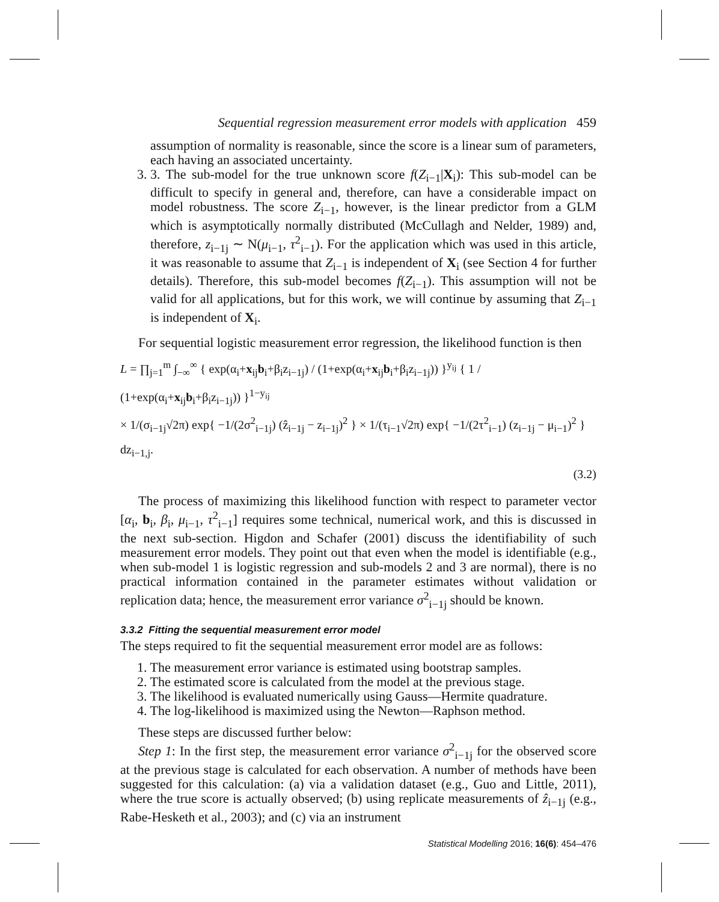Sequential regression measurement error models with application 459
assumption of normality is reasonable, since the score is a linear sum of parameters, each having an associated uncertainty.
3. 3. The sub-model for the true unknown score f(Z<sub>i−1</sub>|X<sub>i</sub>): This sub-model can be difficult to specify in general and, therefore, can have a considerable impact on model robustness. The score Z<sub>i−1</sub>, however, is the linear predictor from a GLM which is asymptotically normally distributed (McCullagh and Nelder, 1989) and, therefore, z<sub>i−1j</sub> ∼ N(μ<sub>i−1</sub>, τ<sup>2</sup><sub>i−1</sub>). For the application which was used in this article, it was reasonable to assume that Z<sub>i−1</sub> is independent of X<sub>i</sub> (see Section 4 for further details). Therefore, this sub-model becomes f(Z<sub>i−1</sub>). This assumption will not be valid for all applications, but for this work, we will continue by assuming that Z<sub>i−1</sub> is independent of X<sub>i</sub>.
For sequential logistic measurement error regression, the likelihood function is then
L = ∏<sub>j=1</sub><sup>m</sup> ∫<sub>−∞</sub><sup>∞</sup> { exp(α<sub>i</sub>+x<sub>ij</sub>b<sub>i</sub>+β<sub>i</sub>z<sub>i−1j</sub>) / (1+exp(α<sub>i</sub>+x<sub>ij</sub>b<sub>i</sub>+β<sub>i</sub>z<sub>i−1j</sub>)) }<sup>y<sub>ij</sub></sup> { 1 / (1+exp(α<sub>i</sub>+x<sub>ij</sub>b<sub>i</sub>+β<sub>i</sub>z<sub>i−1j</sub>)) }<sup>1−y<sub>ij</sub></sup>
× 1/(σ<sub>i−1j</sub>√2π) exp{ −1/(2σ<sup>2</sup><sub>i−1j</sub>) (ẑ<sub>i−1j</sub> − z<sub>i−1j</sub>)<sup>2</sup> } × 1/(τ<sub>i−1</sub>√2π) exp{ −1/(2τ<sup>2</sup><sub>i−1</sub>) (z<sub>i−1j</sub> − μ<sub>i−1</sub>)<sup>2</sup> } dz<sub>i−1,j</sub>.
(3.2)
The process of maximizing this likelihood function with respect to parameter vector [α<sub>i</sub>, b<sub>i</sub>, β<sub>i</sub>, μ<sub>i−1</sub>, τ<sup>2</sup><sub>i−1</sub>] requires some technical, numerical work, and this is discussed in the next sub-section. Higdon and Schafer (2001) discuss the identifiability of such measurement error models. They point out that even when the model is identifiable (e.g., when sub-model 1 is logistic regression and sub-models 2 and 3 are normal), there is no practical information contained in the parameter estimates without validation or replication data; hence, the measurement error variance σ<sup>2</sup><sub>i−1j</sub> should be known.
3.3.2 Fitting the sequential measurement error model
The steps required to fit the sequential measurement error model are as follows:
1. The measurement error variance is estimated using bootstrap samples.
2. The estimated score is calculated from the model at the previous stage.
3. The likelihood is evaluated numerically using Gauss—Hermite quadrature.
4. The log-likelihood is maximized using the Newton—Raphson method.
These steps are discussed further below:
Step 1: In the first step, the measurement error variance σ<sup>2</sup><sub>i−1j</sub> for the observed score at the previous stage is calculated for each observation. A number of methods have been suggested for this calculation: (a) via a validation dataset (e.g., Guo and Little, 2011), where the true score is actually observed; (b) using replicate measurements of ẑ<sub>i−1j</sub> (e.g., Rabe-Hesketh et al., 2003); and (c) via an instrument
Statistical Modelling 2016; 16(6): 454–476